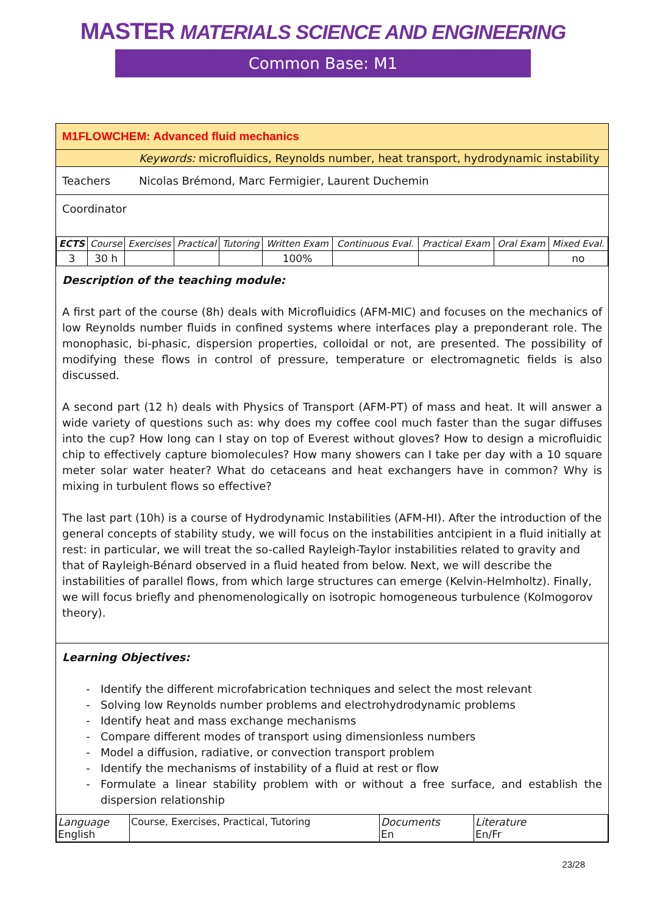MASTER MATERIALS SCIENCE AND ENGINEERING
Common Base: M1
M1FLOWCHEM: Advanced fluid mechanics
Keywords: microfluidics, Reynolds number, heat transport, hydrodynamic instability
Teachers Nicolas Brémond, Marc Fermigier, Laurent Duchemin
Coordinator
| ECTS | Course | Exercises | Practical | Tutoring | Written Exam | Continuous Eval. | Practical Exam | Oral Exam | Mixed Eval. |
| --- | --- | --- | --- | --- | --- | --- | --- | --- | --- |
| 3 | 30 h | | | | 100% | | | | no |
Description of the teaching module:
A first part of the course (8h) deals with Microfluidics (AFM-MIC) and focuses on the mechanics of low Reynolds number fluids in confined systems where interfaces play a preponderant role. The monophasic, bi-phasic, dispersion properties, colloidal or not, are presented. The possibility of modifying these flows in control of pressure, temperature or electromagnetic fields is also discussed.
A second part (12 h) deals with Physics of Transport (AFM-PT) of mass and heat. It will answer a wide variety of questions such as: why does my coffee cool much faster than the sugar diffuses into the cup? How long can I stay on top of Everest without gloves? How to design a microfluidic chip to effectively capture biomolecules? How many showers can I take per day with a 10 square meter solar water heater? What do cetaceans and heat exchangers have in common? Why is mixing in turbulent flows so effective?
The last part (10h) is a course of Hydrodynamic Instabilities (AFM-HI). After the introduction of the general concepts of stability study, we will focus on the instabilities antcipient in a fluid initially at rest: in particular, we will treat the so-called Rayleigh-Taylor instabilities related to gravity and that of Rayleigh-Bénard observed in a fluid heated from below. Next, we will describe the instabilities of parallel flows, from which large structures can emerge (Kelvin-Helmholtz). Finally, we will focus briefly and phenomenologically on isotropic homogeneous turbulence (Kolmogorov theory).
Learning Objectives:
Identify the different microfabrication techniques and select the most relevant
Solving low Reynolds number problems and electrohydrodynamic problems
Identify heat and mass exchange mechanisms
Compare different modes of transport using dimensionless numbers
Model a diffusion, radiative, or convection transport problem
Identify the mechanisms of instability of a fluid at rest or flow
Formulate a linear stability problem with or without a free surface, and establish the dispersion relationship
| Language English | Course, Exercises, Practical, Tutoring | Documents En | Literature En/Fr |
23/28